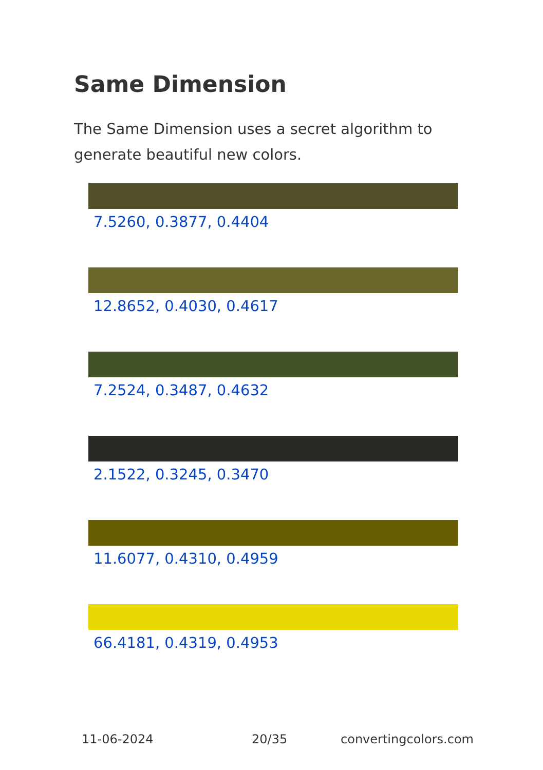Same Dimension
The Same Dimension uses a secret algorithm to generate beautiful new colors.
7.5260, 0.3877, 0.4404
12.8652, 0.4030, 0.4617
7.2524, 0.3487, 0.4632
2.1522, 0.3245, 0.3470
11.6077, 0.4310, 0.4959
66.4181, 0.4319, 0.4953
11-06-2024 20/35 convertingcolors.com